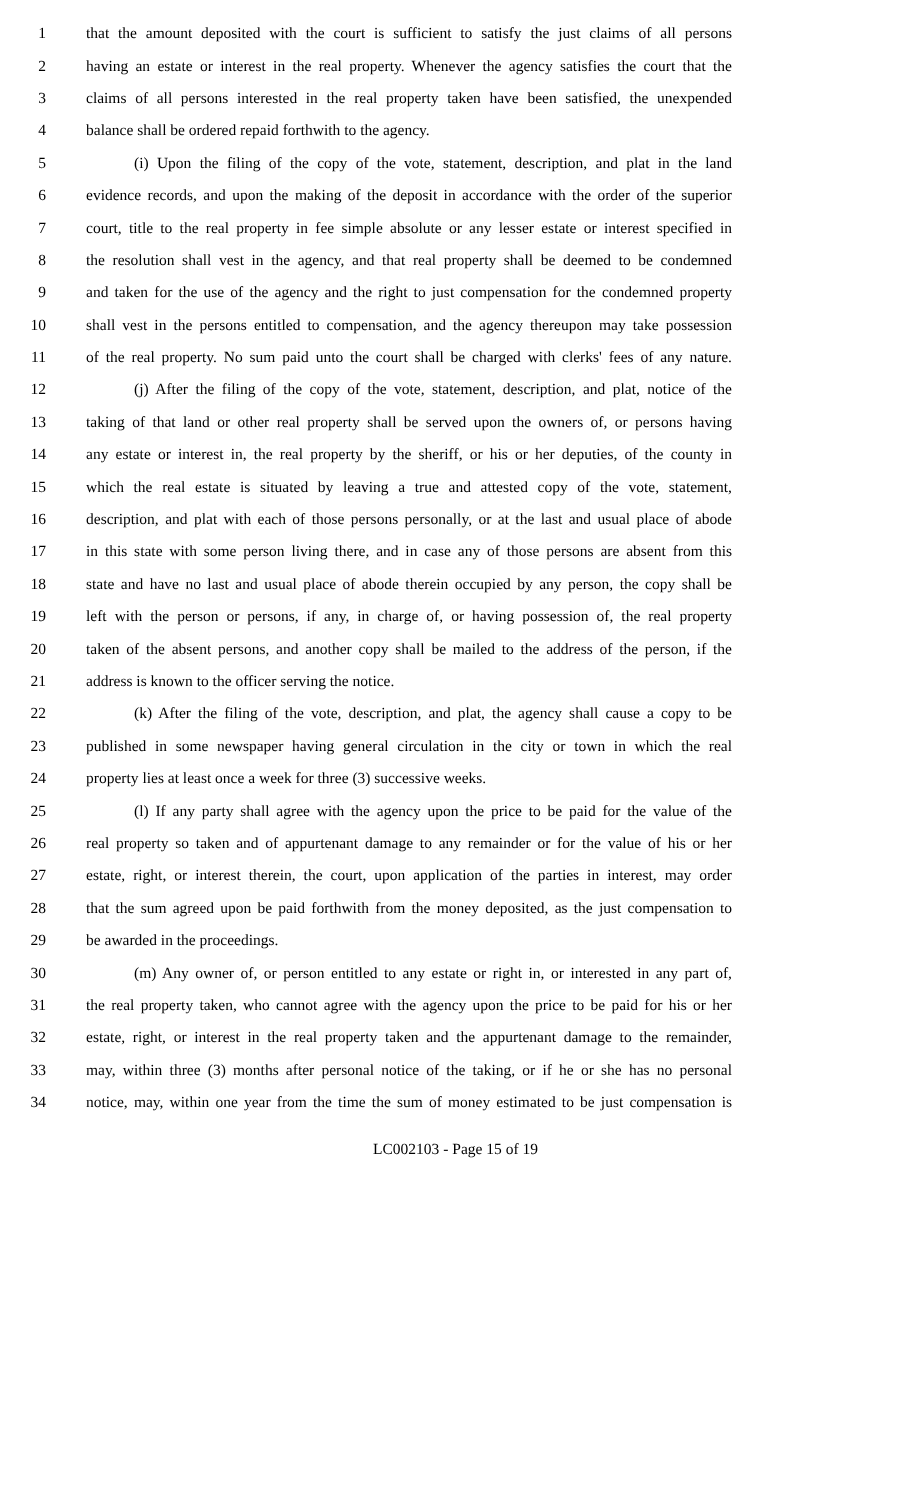1 that the amount deposited with the court is sufficient to satisfy the just claims of all persons
2 having an estate or interest in the real property. Whenever the agency satisfies the court that the
3 claims of all persons interested in the real property taken have been satisfied, the unexpended
4 balance shall be ordered repaid forthwith to the agency.
5 (i) Upon the filing of the copy of the vote, statement, description, and plat in the land
6 evidence records, and upon the making of the deposit in accordance with the order of the superior
7 court, title to the real property in fee simple absolute or any lesser estate or interest specified in
8 the resolution shall vest in the agency, and that real property shall be deemed to be condemned
9 and taken for the use of the agency and the right to just compensation for the condemned property
10 shall vest in the persons entitled to compensation, and the agency thereupon may take possession
11 of the real property. No sum paid unto the court shall be charged with clerks' fees of any nature.
12 (j) After the filing of the copy of the vote, statement, description, and plat, notice of the
13 taking of that land or other real property shall be served upon the owners of, or persons having
14 any estate or interest in, the real property by the sheriff, or his or her deputies, of the county in
15 which the real estate is situated by leaving a true and attested copy of the vote, statement,
16 description, and plat with each of those persons personally, or at the last and usual place of abode
17 in this state with some person living there, and in case any of those persons are absent from this
18 state and have no last and usual place of abode therein occupied by any person, the copy shall be
19 left with the person or persons, if any, in charge of, or having possession of, the real property
20 taken of the absent persons, and another copy shall be mailed to the address of the person, if the
21 address is known to the officer serving the notice.
22 (k) After the filing of the vote, description, and plat, the agency shall cause a copy to be
23 published in some newspaper having general circulation in the city or town in which the real
24 property lies at least once a week for three (3) successive weeks.
25 (l) If any party shall agree with the agency upon the price to be paid for the value of the
26 real property so taken and of appurtenant damage to any remainder or for the value of his or her
27 estate, right, or interest therein, the court, upon application of the parties in interest, may order
28 that the sum agreed upon be paid forthwith from the money deposited, as the just compensation to
29 be awarded in the proceedings.
30 (m) Any owner of, or person entitled to any estate or right in, or interested in any part of,
31 the real property taken, who cannot agree with the agency upon the price to be paid for his or her
32 estate, right, or interest in the real property taken and the appurtenant damage to the remainder,
33 may, within three (3) months after personal notice of the taking, or if he or she has no personal
34 notice, may, within one year from the time the sum of money estimated to be just compensation is
LC002103 - Page 15 of 19